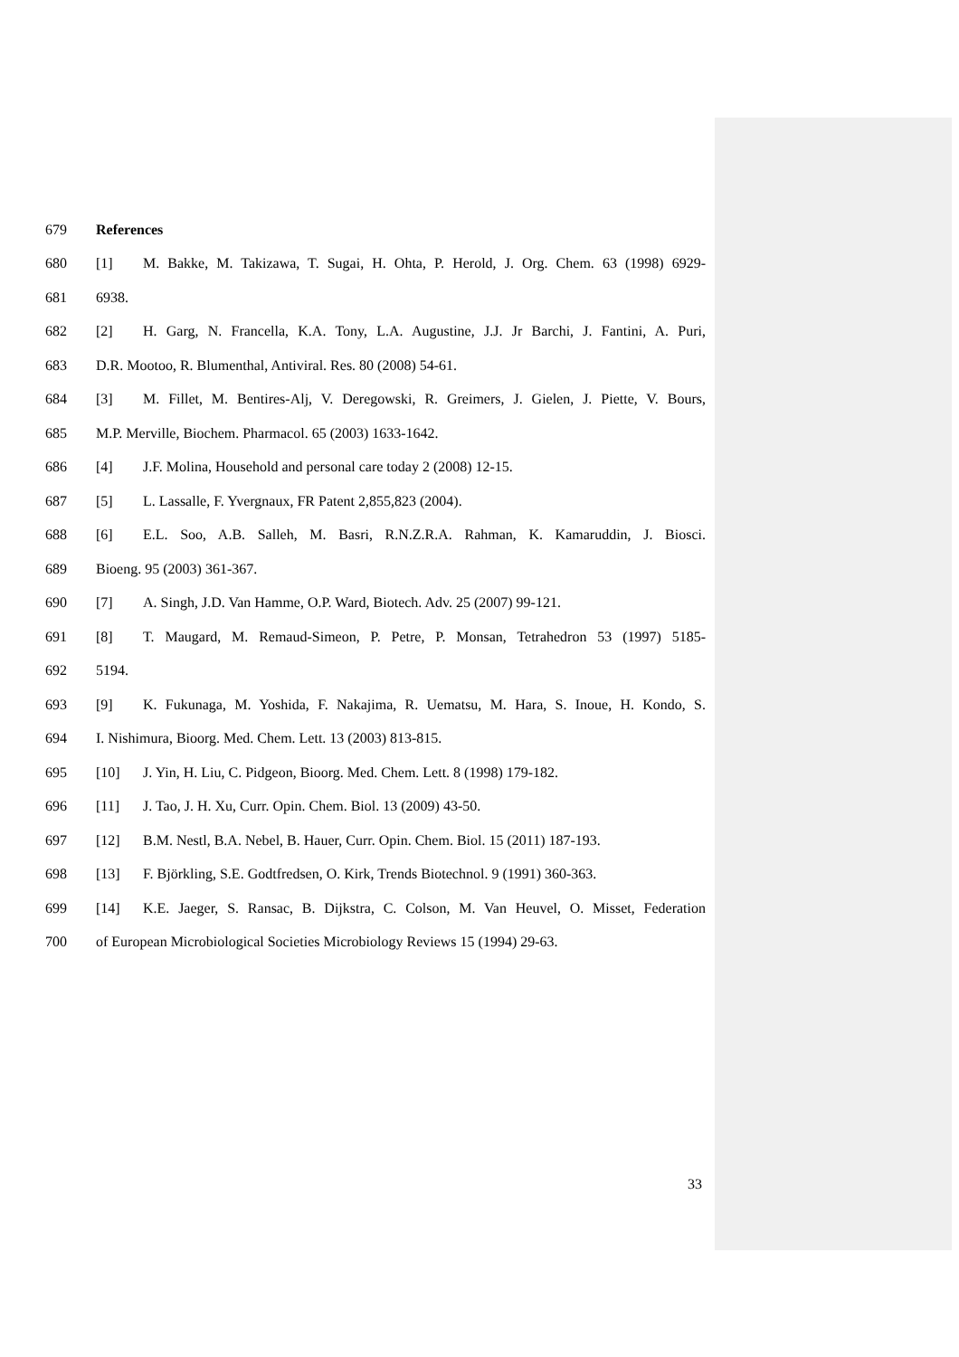679 References
680 [1] M. Bakke, M. Takizawa, T. Sugai, H. Ohta, P. Herold, J. Org. Chem. 63 (1998) 6929-
681 6938.
682 [2] H. Garg, N. Francella, K.A. Tony, L.A. Augustine, J.J. Jr Barchi, J. Fantini, A. Puri,
683 D.R. Mootoo, R. Blumenthal, Antiviral. Res. 80 (2008) 54-61.
684 [3] M. Fillet, M. Bentires-Alj, V. Deregowski, R. Greimers, J. Gielen, J. Piette, V. Bours,
685 M.P. Merville, Biochem. Pharmacol. 65 (2003) 1633-1642.
686 [4] J.F. Molina, Household and personal care today 2 (2008) 12-15.
687 [5] L. Lassalle, F. Yvergnaux, FR Patent 2,855,823 (2004).
688 [6] E.L. Soo, A.B. Salleh, M. Basri, R.N.Z.R.A. Rahman, K. Kamaruddin, J. Biosci.
689 Bioeng. 95 (2003) 361-367.
690 [7] A. Singh, J.D. Van Hamme, O.P. Ward, Biotech. Adv. 25 (2007) 99-121.
691 [8] T. Maugard, M. Remaud-Simeon, P. Petre, P. Monsan, Tetrahedron 53 (1997) 5185-
692 5194.
693 [9] K. Fukunaga, M. Yoshida, F. Nakajima, R. Uematsu, M. Hara, S. Inoue, H. Kondo, S.
694 I. Nishimura, Bioorg. Med. Chem. Lett. 13 (2003) 813-815.
695 [10] J. Yin, H. Liu, C. Pidgeon, Bioorg. Med. Chem. Lett. 8 (1998) 179-182.
696 [11] J. Tao, J. H. Xu, Curr. Opin. Chem. Biol. 13 (2009) 43-50.
697 [12] B.M. Nestl, B.A. Nebel, B. Hauer, Curr. Opin. Chem. Biol. 15 (2011) 187-193.
698 [13] F. Björkling, S.E. Godtfredsen, O. Kirk, Trends Biotechnol. 9 (1991) 360-363.
699 [14] K.E. Jaeger, S. Ransac, B. Dijkstra, C. Colson, M. Van Heuvel, O. Misset, Federation
700 of European Microbiological Societies Microbiology Reviews 15 (1994) 29-63.
33